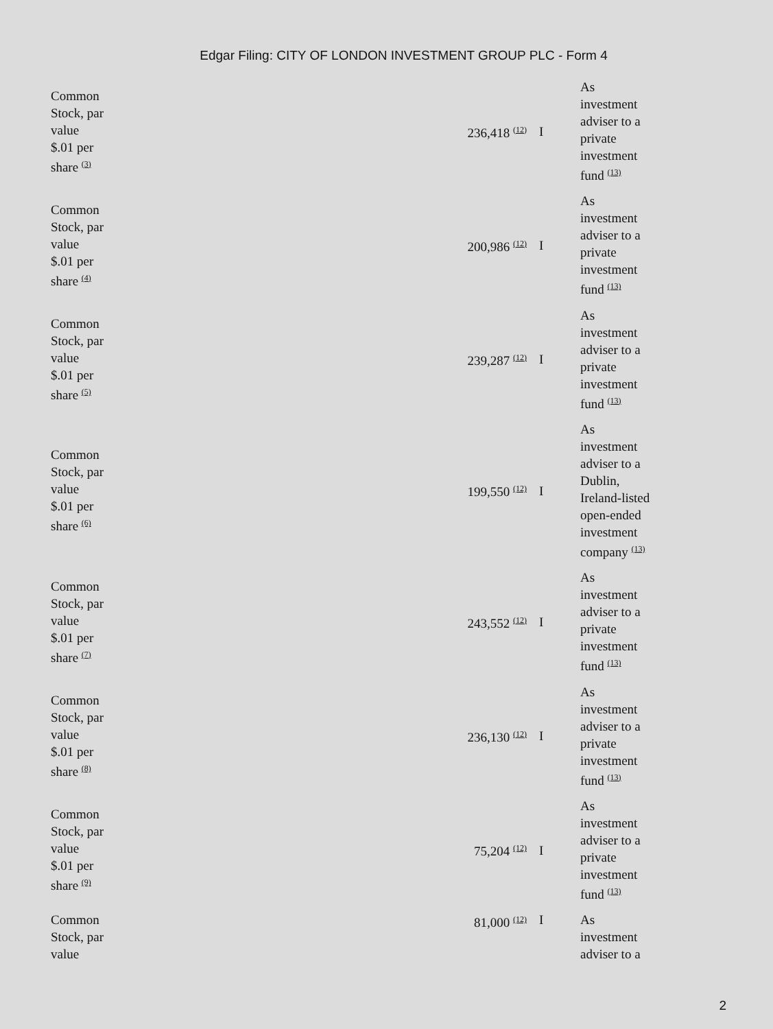Edgar Filing: CITY OF LONDON INVESTMENT GROUP PLC - Form 4
| Common Stock, par value $.01 per share <sup>(3)</sup> | 236,418 <sup>(12)</sup> | I | As investment adviser to a private investment fund <sup>(13)</sup> |
| Common Stock, par value $.01 per share <sup>(4)</sup> | 200,986 <sup>(12)</sup> | I | As investment adviser to a private investment fund <sup>(13)</sup> |
| Common Stock, par value $.01 per share <sup>(5)</sup> | 239,287 <sup>(12)</sup> | I | As investment adviser to a private investment fund <sup>(13)</sup> |
| Common Stock, par value $.01 per share <sup>(6)</sup> | 199,550 <sup>(12)</sup> | I | As investment adviser to a Dublin, Ireland-listed open-ended investment company <sup>(13)</sup> |
| Common Stock, par value $.01 per share <sup>(7)</sup> | 243,552 <sup>(12)</sup> | I | As investment adviser to a private investment fund <sup>(13)</sup> |
| Common Stock, par value $.01 per share <sup>(8)</sup> | 236,130 <sup>(12)</sup> | I | As investment adviser to a private investment fund <sup>(13)</sup> |
| Common Stock, par value $.01 per share <sup>(9)</sup> | 75,204 <sup>(12)</sup> | I | As investment adviser to a private investment fund <sup>(13)</sup> |
| Common Stock, par value | 81,000 <sup>(12)</sup> | I | As investment adviser to a |
2